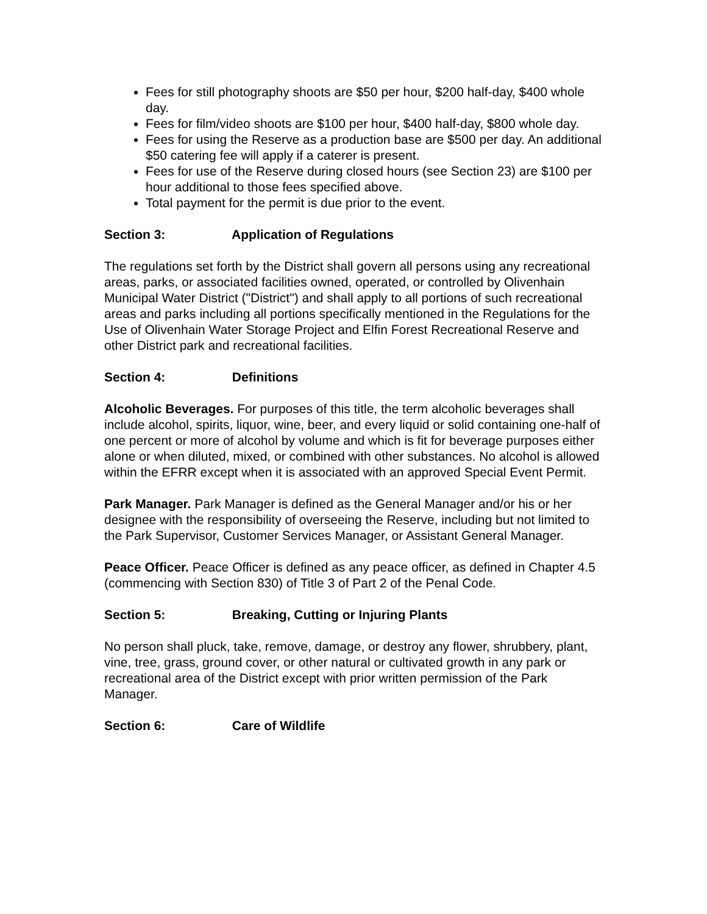Fees for still photography shoots are $50 per hour, $200 half-day, $400 whole day.
Fees for film/video shoots are $100 per hour, $400 half-day, $800 whole day.
Fees for using the Reserve as a production base are $500 per day. An additional $50 catering fee will apply if a caterer is present.
Fees for use of the Reserve during closed hours (see Section 23) are $100 per hour additional to those fees specified above.
Total payment for the permit is due prior to the event.
Section 3: Application of Regulations
The regulations set forth by the District shall govern all persons using any recreational areas, parks, or associated facilities owned, operated, or controlled by Olivenhain Municipal Water District ("District") and shall apply to all portions of such recreational areas and parks including all portions specifically mentioned in the Regulations for the Use of Olivenhain Water Storage Project and Elfin Forest Recreational Reserve and other District park and recreational facilities.
Section 4: Definitions
Alcoholic Beverages. For purposes of this title, the term alcoholic beverages shall include alcohol, spirits, liquor, wine, beer, and every liquid or solid containing one-half of one percent or more of alcohol by volume and which is fit for beverage purposes either alone or when diluted, mixed, or combined with other substances. No alcohol is allowed within the EFRR except when it is associated with an approved Special Event Permit.
Park Manager. Park Manager is defined as the General Manager and/or his or her designee with the responsibility of overseeing the Reserve, including but not limited to the Park Supervisor, Customer Services Manager, or Assistant General Manager.
Peace Officer. Peace Officer is defined as any peace officer, as defined in Chapter 4.5 (commencing with Section 830) of Title 3 of Part 2 of the Penal Code.
Section 5: Breaking, Cutting or Injuring Plants
No person shall pluck, take, remove, damage, or destroy any flower, shrubbery, plant, vine, tree, grass, ground cover, or other natural or cultivated growth in any park or recreational area of the District except with prior written permission of the Park Manager.
Section 6: Care of Wildlife